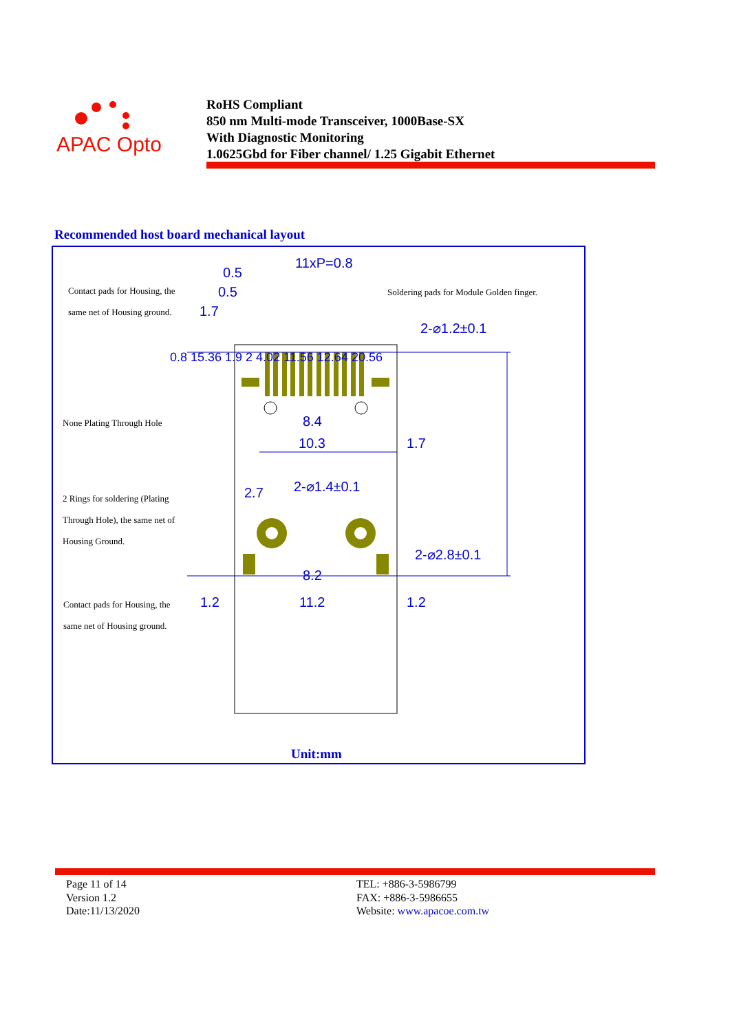APAC Opto
RoHS Compliant
850 nm Multi-mode Transceiver, 1000Base-SX
With Diagnostic Monitoring
1.0625Gbd for Fiber channel/ 1.25 Gigabit Ethernet
Recommended host board mechanical layout
11xP=0.8
0.5
0.5
1.7
2-⌀1.2±0.1
8.4
10.3
1.7
2-⌀1.4±0.1
2.7
2-⌀2.8±0.1
8.2
11.2
1.2
1.2
Contact pads for Housing, the
same net of Housing ground.
Soldering pads for Module Golden finger.
None Plating Through Hole
2 Rings for soldering (Plating
Through Hole), the same net of
Housing Ground.
Contact pads for Housing, the
same net of Housing ground.
0.8 15.36 1.9 2 4.02 11.56 12.64 20.56
Unit:mm
Page 11 of 14
Version 1.2
Date:11/13/2020
TEL: +886-3-5986799
FAX: +886-3-5986655
Website: www.apacoe.com.tw